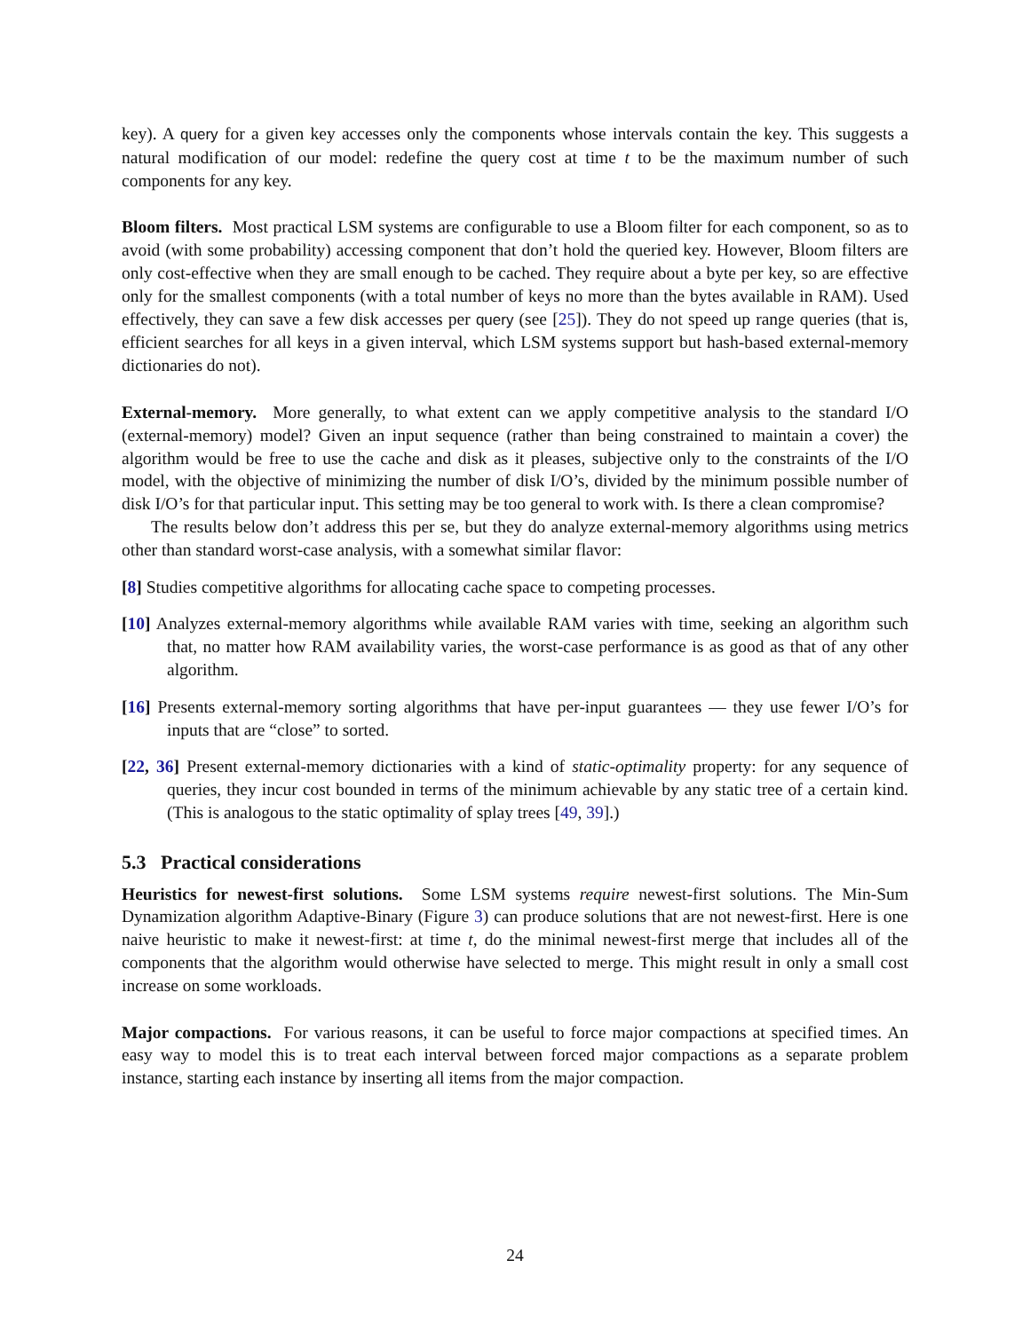key). A query for a given key accesses only the components whose intervals contain the key. This suggests a natural modification of our model: redefine the query cost at time t to be the maximum number of such components for any key.
Bloom filters. Most practical LSM systems are configurable to use a Bloom filter for each component, so as to avoid (with some probability) accessing component that don’t hold the queried key. However, Bloom filters are only cost-effective when they are small enough to be cached. They require about a byte per key, so are effective only for the smallest components (with a total number of keys no more than the bytes available in RAM). Used effectively, they can save a few disk accesses per query (see [25]). They do not speed up range queries (that is, efficient searches for all keys in a given interval, which LSM systems support but hash-based external-memory dictionaries do not).
External-memory. More generally, to what extent can we apply competitive analysis to the standard I/O (external-memory) model? Given an input sequence (rather than being constrained to maintain a cover) the algorithm would be free to use the cache and disk as it pleases, subjective only to the constraints of the I/O model, with the objective of minimizing the number of disk I/O’s, divided by the minimum possible number of disk I/O’s for that particular input. This setting may be too general to work with. Is there a clean compromise?
The results below don’t address this per se, but they do analyze external-memory algorithms using metrics other than standard worst-case analysis, with a somewhat similar flavor:
[8] Studies competitive algorithms for allocating cache space to competing processes.
[10] Analyzes external-memory algorithms while available RAM varies with time, seeking an algorithm such that, no matter how RAM availability varies, the worst-case performance is as good as that of any other algorithm.
[16] Presents external-memory sorting algorithms that have per-input guarantees — they use fewer I/O’s for inputs that are “close” to sorted.
[22, 36] Present external-memory dictionaries with a kind of static-optimality property: for any sequence of queries, they incur cost bounded in terms of the minimum achievable by any static tree of a certain kind. (This is analogous to the static optimality of splay trees [49, 39].)
5.3 Practical considerations
Heuristics for newest-first solutions. Some LSM systems require newest-first solutions. The Min-Sum Dynamization algorithm Adaptive-Binary (Figure 3) can produce solutions that are not newest-first. Here is one naive heuristic to make it newest-first: at time t, do the minimal newest-first merge that includes all of the components that the algorithm would otherwise have selected to merge. This might result in only a small cost increase on some workloads.
Major compactions. For various reasons, it can be useful to force major compactions at specified times. An easy way to model this is to treat each interval between forced major compactions as a separate problem instance, starting each instance by inserting all items from the major compaction.
24